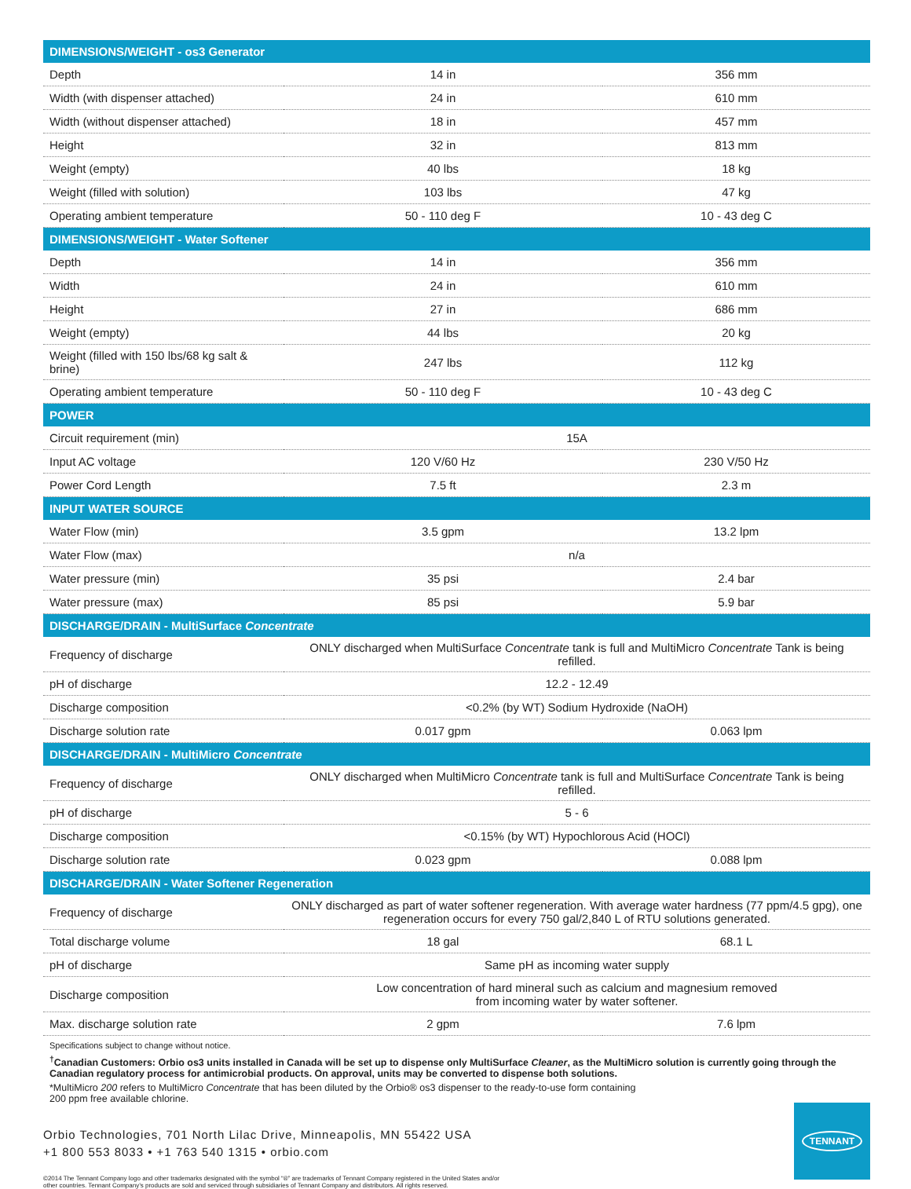| DIMENSIONS/WEIGHT - os3 Generator | | |
| --- | --- | --- |
| Depth | 14 in | 356 mm |
| Width (with dispenser attached) | 24 in | 610 mm |
| Width (without dispenser attached) | 18 in | 457 mm |
| Height | 32 in | 813 mm |
| Weight (empty) | 40 lbs | 18 kg |
| Weight (filled with solution) | 103 lbs | 47 kg |
| Operating ambient temperature | 50 - 110 deg F | 10 - 43 deg C |
| DIMENSIONS/WEIGHT - Water Softener | | |
| Depth | 14 in | 356 mm |
| Width | 24 in | 610 mm |
| Height | 27 in | 686 mm |
| Weight (empty) | 44 lbs | 20 kg |
| Weight (filled with 150 lbs/68 kg salt & brine) | 247 lbs | 112 kg |
| Operating ambient temperature | 50 - 110 deg F | 10 - 43 deg C |
| POWER | | |
| Circuit requirement (min) | 15A | |
| Input AC voltage | 120 V/60 Hz | 230 V/50 Hz |
| Power Cord Length | 7.5 ft | 2.3 m |
| INPUT WATER SOURCE | | |
| Water Flow (min) | 3.5 gpm | 13.2 lpm |
| Water Flow (max) | n/a | |
| Water pressure (min) | 35 psi | 2.4 bar |
| Water pressure (max) | 85 psi | 5.9 bar |
| DISCHARGE/DRAIN - MultiSurface Concentrate | | |
| Frequency of discharge | ONLY discharged when MultiSurface Concentrate tank is full and MultiMicro Concentrate Tank is being refilled. | |
| pH of discharge | 12.2 - 12.49 | |
| Discharge composition | <0.2% (by WT) Sodium Hydroxide (NaOH) | |
| Discharge solution rate | 0.017 gpm | 0.063 lpm |
| DISCHARGE/DRAIN - MultiMicro Concentrate | | |
| Frequency of discharge | ONLY discharged when MultiMicro Concentrate tank is full and MultiSurface Concentrate Tank is being refilled. | |
| pH of discharge | 5 - 6 | |
| Discharge composition | <0.15% (by WT) Hypochlorous Acid (HOCl) | |
| Discharge solution rate | 0.023 gpm | 0.088 lpm |
| DISCHARGE/DRAIN - Water Softener Regeneration | | |
| Frequency of discharge | ONLY discharged as part of water softener regeneration. With average water hardness (77 ppm/4.5 gpg), one regeneration occurs for every 750 gal/2,840 L of RTU solutions generated. | |
| Total discharge volume | 18 gal | 68.1 L |
| pH of discharge | Same pH as incoming water supply | |
| Discharge composition | Low concentration of hard mineral such as calcium and magnesium removed from incoming water by water softener. | |
| Max. discharge solution rate | 2 gpm | 7.6 lpm |
Specifications subject to change without notice.
<sup>†</sup> Canadian Customers: Orbio os3 units installed in Canada will be set up to dispense only MultiSurface Cleaner, as the MultiMicro solution is currently going through the Canadian regulatory process for antimicrobial products. On approval, units may be converted to dispense both solutions.
*MultiMicro 200 refers to MultiMicro Concentrate that has been diluted by the Orbio® os3 dispenser to the ready-to-use form containing
200 ppm free available chlorine.
Orbio Technologies, 701 North Lilac Drive, Minneapolis, MN 55422 USA
+1 800 553 8033 • +1 763 540 1315 • orbio.com
©2014 The Tennant Company logo and other trademarks designated with the symbol “®” are trademarks of Tennant Company registered in the United States and/or
other countries. Tennant Company’s products are sold and serviced through subsidiaries of Tennant Company and distributors. All rights reserved.
TENNANT